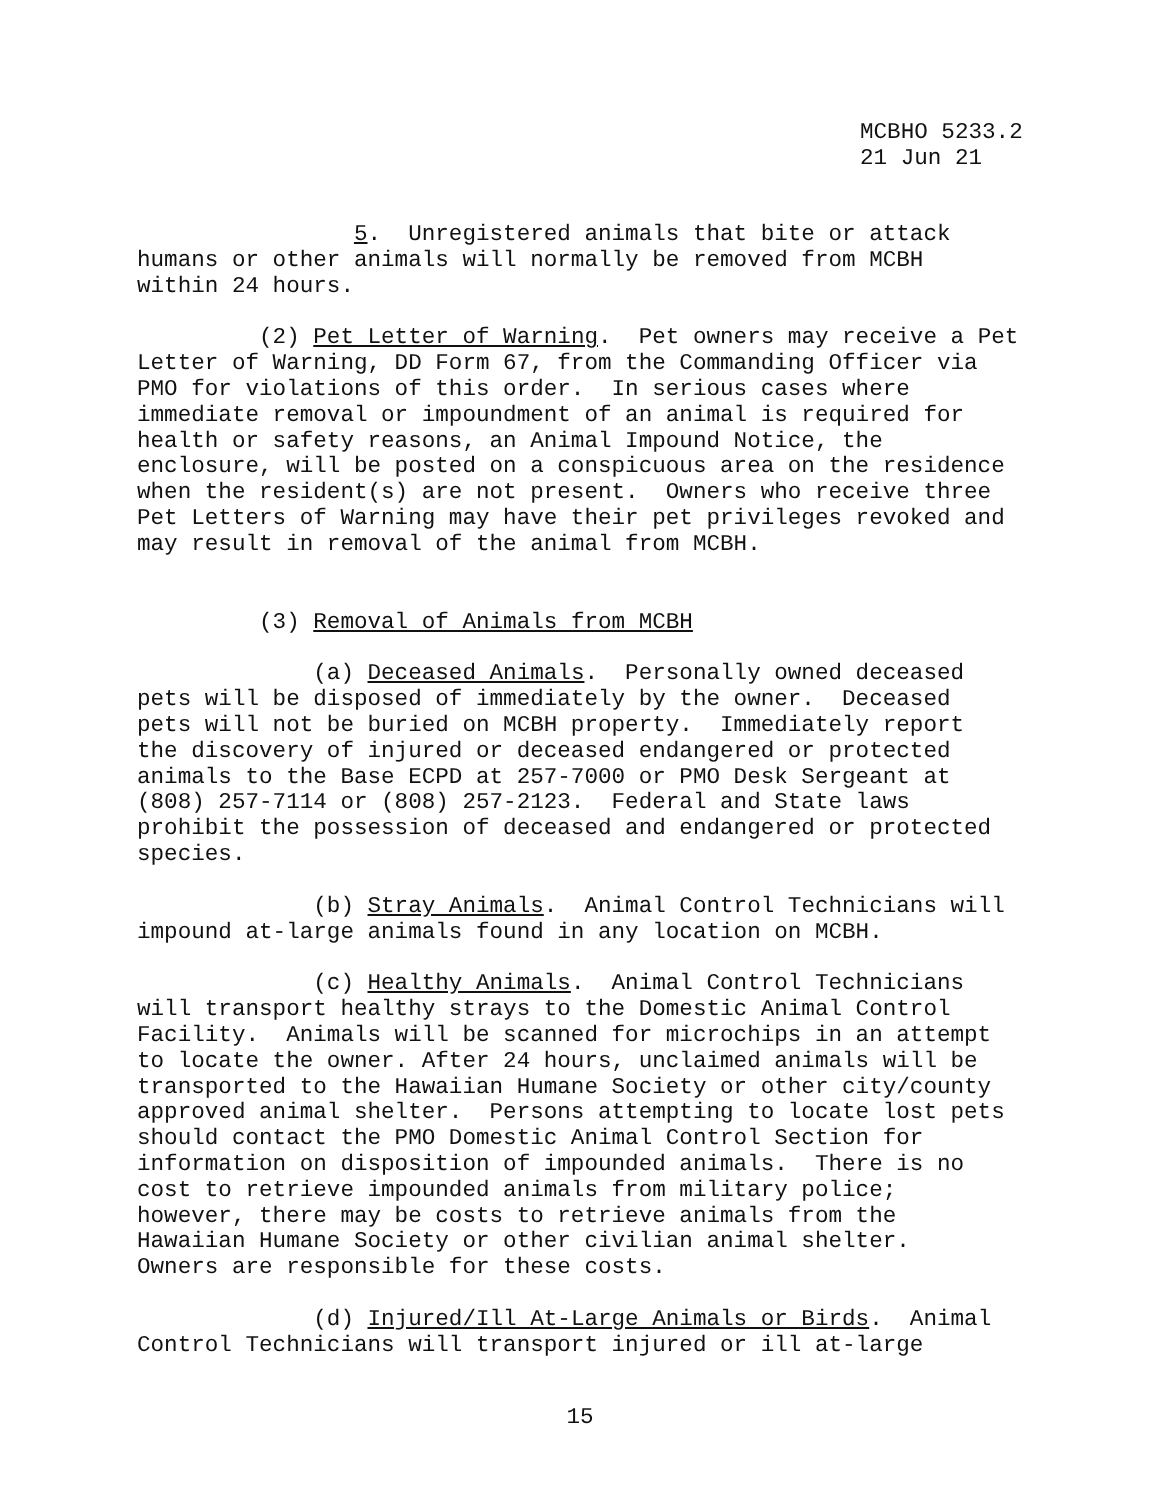MCBHO 5233.2 21 Jun 21
5. Unregistered animals that bite or attack humans or other animals will normally be removed from MCBH within 24 hours.
(2) Pet Letter of Warning. Pet owners may receive a Pet Letter of Warning, DD Form 67, from the Commanding Officer via PMO for violations of this order. In serious cases where immediate removal or impoundment of an animal is required for health or safety reasons, an Animal Impound Notice, the enclosure, will be posted on a conspicuous area on the residence when the resident(s) are not present. Owners who receive three Pet Letters of Warning may have their pet privileges revoked and may result in removal of the animal from MCBH.
(3) Removal of Animals from MCBH
(a) Deceased Animals. Personally owned deceased pets will be disposed of immediately by the owner. Deceased pets will not be buried on MCBH property. Immediately report the discovery of injured or deceased endangered or protected animals to the Base ECPD at 257-7000 or PMO Desk Sergeant at (808) 257-7114 or (808) 257-2123. Federal and State laws prohibit the possession of deceased and endangered or protected species.
(b) Stray Animals. Animal Control Technicians will impound at-large animals found in any location on MCBH.
(c) Healthy Animals. Animal Control Technicians will transport healthy strays to the Domestic Animal Control Facility. Animals will be scanned for microchips in an attempt to locate the owner. After 24 hours, unclaimed animals will be transported to the Hawaiian Humane Society or other city/county approved animal shelter. Persons attempting to locate lost pets should contact the PMO Domestic Animal Control Section for information on disposition of impounded animals. There is no cost to retrieve impounded animals from military police; however, there may be costs to retrieve animals from the Hawaiian Humane Society or other civilian animal shelter. Owners are responsible for these costs.
(d) Injured/Ill At-Large Animals or Birds. Animal Control Technicians will transport injured or ill at-large
15